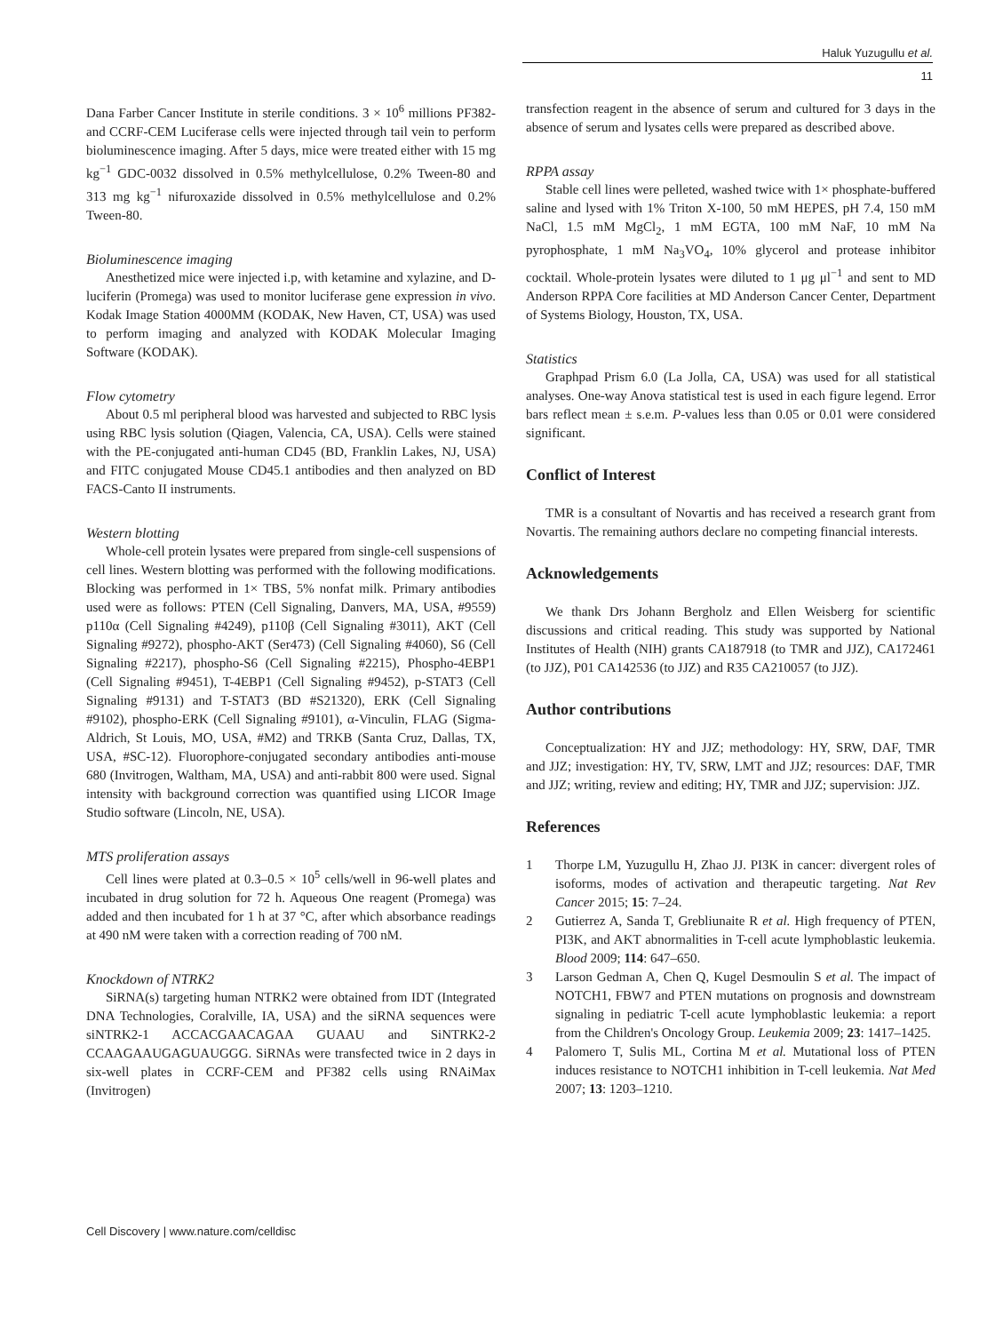Haluk Yuzugullu et al.
11
Dana Farber Cancer Institute in sterile conditions. 3 × 10<sup>6</sup> millions PF382- and CCRF-CEM Luciferase cells were injected through tail vein to perform bioluminescence imaging. After 5 days, mice were treated either with 15 mg kg<sup>−1</sup> GDC-0032 dissolved in 0.5% methylcellulose, 0.2% Tween-80 and 313 mg kg<sup>−1</sup> nifuroxazide dissolved in 0.5% methylcellulose and 0.2% Tween-80.
Bioluminescence imaging
Anesthetized mice were injected i.p, with ketamine and xylazine, and D-luciferin (Promega) was used to monitor luciferase gene expression in vivo. Kodak Image Station 4000MM (KODAK, New Haven, CT, USA) was used to perform imaging and analyzed with KODAK Molecular Imaging Software (KODAK).
Flow cytometry
About 0.5 ml peripheral blood was harvested and subjected to RBC lysis using RBC lysis solution (Qiagen, Valencia, CA, USA). Cells were stained with the PE-conjugated anti-human CD45 (BD, Franklin Lakes, NJ, USA) and FITC conjugated Mouse CD45.1 antibodies and then analyzed on BD FACS-Canto II instruments.
Western blotting
Whole-cell protein lysates were prepared from single-cell suspensions of cell lines. Western blotting was performed with the following modifications. Blocking was performed in 1× TBS, 5% nonfat milk. Primary antibodies used were as follows: PTEN (Cell Signaling, Danvers, MA, USA, #9559) p110α (Cell Signaling #4249), p110β (Cell Signaling #3011), AKT (Cell Signaling #9272), phospho-AKT (Ser473) (Cell Signaling #4060), S6 (Cell Signaling #2217), phospho-S6 (Cell Signaling #2215), Phospho-4EBP1 (Cell Signaling #9451), T-4EBP1 (Cell Signaling #9452), p-STAT3 (Cell Signaling #9131) and T-STAT3 (BD #S21320), ERK (Cell Signaling #9102), phospho-ERK (Cell Signaling #9101), α-Vinculin, FLAG (Sigma-Aldrich, St Louis, MO, USA, #M2) and TRKB (Santa Cruz, Dallas, TX, USA, #SC-12). Fluorophore-conjugated secondary antibodies anti-mouse 680 (Invitrogen, Waltham, MA, USA) and anti-rabbit 800 were used. Signal intensity with background correction was quantified using LICOR Image Studio software (Lincoln, NE, USA).
MTS proliferation assays
Cell lines were plated at 0.3–0.5 × 10<sup>5</sup> cells/well in 96-well plates and incubated in drug solution for 72 h. Aqueous One reagent (Promega) was added and then incubated for 1 h at 37 °C, after which absorbance readings at 490 nM were taken with a correction reading of 700 nM.
Knockdown of NTRK2
SiRNA(s) targeting human NTRK2 were obtained from IDT (Integrated DNA Technologies, Coralville, IA, USA) and the siRNA sequences were siNTRK2-1 ACCACGAACAGAA GUAAU and SiNTRK2-2 CCAAGAAUGAGUAUGGG. SiRNAs were transfected twice in 2 days in six-well plates in CCRF-CEM and PF382 cells using RNAiMax (Invitrogen)
transfection reagent in the absence of serum and cultured for 3 days in the absence of serum and lysates cells were prepared as described above.
RPPA assay
Stable cell lines were pelleted, washed twice with 1× phosphate-buffered saline and lysed with 1% Triton X-100, 50 mM HEPES, pH 7.4, 150 mM NaCl, 1.5 mM MgCl<sub>2</sub>, 1 mM EGTA, 100 mM NaF, 10 mM Na pyrophosphate, 1 mM Na<sub>3</sub>VO<sub>4</sub>, 10% glycerol and protease inhibitor cocktail. Whole-protein lysates were diluted to 1 μg μl<sup>−1</sup> and sent to MD Anderson RPPA Core facilities at MD Anderson Cancer Center, Department of Systems Biology, Houston, TX, USA.
Statistics
Graphpad Prism 6.0 (La Jolla, CA, USA) was used for all statistical analyses. One-way Anova statistical test is used in each figure legend. Error bars reflect mean ± s.e.m. P-values less than 0.05 or 0.01 were considered significant.
Conflict of Interest
TMR is a consultant of Novartis and has received a research grant from Novartis. The remaining authors declare no competing financial interests.
Acknowledgements
We thank Drs Johann Bergholz and Ellen Weisberg for scientific discussions and critical reading. This study was supported by National Institutes of Health (NIH) grants CA187918 (to TMR and JJZ), CA172461 (to JJZ), P01 CA142536 (to JJZ) and R35 CA210057 (to JJZ).
Author contributions
Conceptualization: HY and JJZ; methodology: HY, SRW, DAF, TMR and JJZ; investigation: HY, TV, SRW, LMT and JJZ; resources: DAF, TMR and JJZ; writing, review and editing; HY, TMR and JJZ; supervision: JJZ.
References
1 Thorpe LM, Yuzugullu H, Zhao JJ. PI3K in cancer: divergent roles of isoforms, modes of activation and therapeutic targeting. Nat Rev Cancer 2015; 15: 7–24.
2 Gutierrez A, Sanda T, Grebliunaite R et al. High frequency of PTEN, PI3K, and AKT abnormalities in T-cell acute lymphoblastic leukemia. Blood 2009; 114: 647–650.
3 Larson Gedman A, Chen Q, Kugel Desmoulin S et al. The impact of NOTCH1, FBW7 and PTEN mutations on prognosis and downstream signaling in pediatric T-cell acute lymphoblastic leukemia: a report from the Children's Oncology Group. Leukemia 2009; 23: 1417–1425.
4 Palomero T, Sulis ML, Cortina M et al. Mutational loss of PTEN induces resistance to NOTCH1 inhibition in T-cell leukemia. Nat Med 2007; 13: 1203–1210.
Cell Discovery | www.nature.com/celldisc